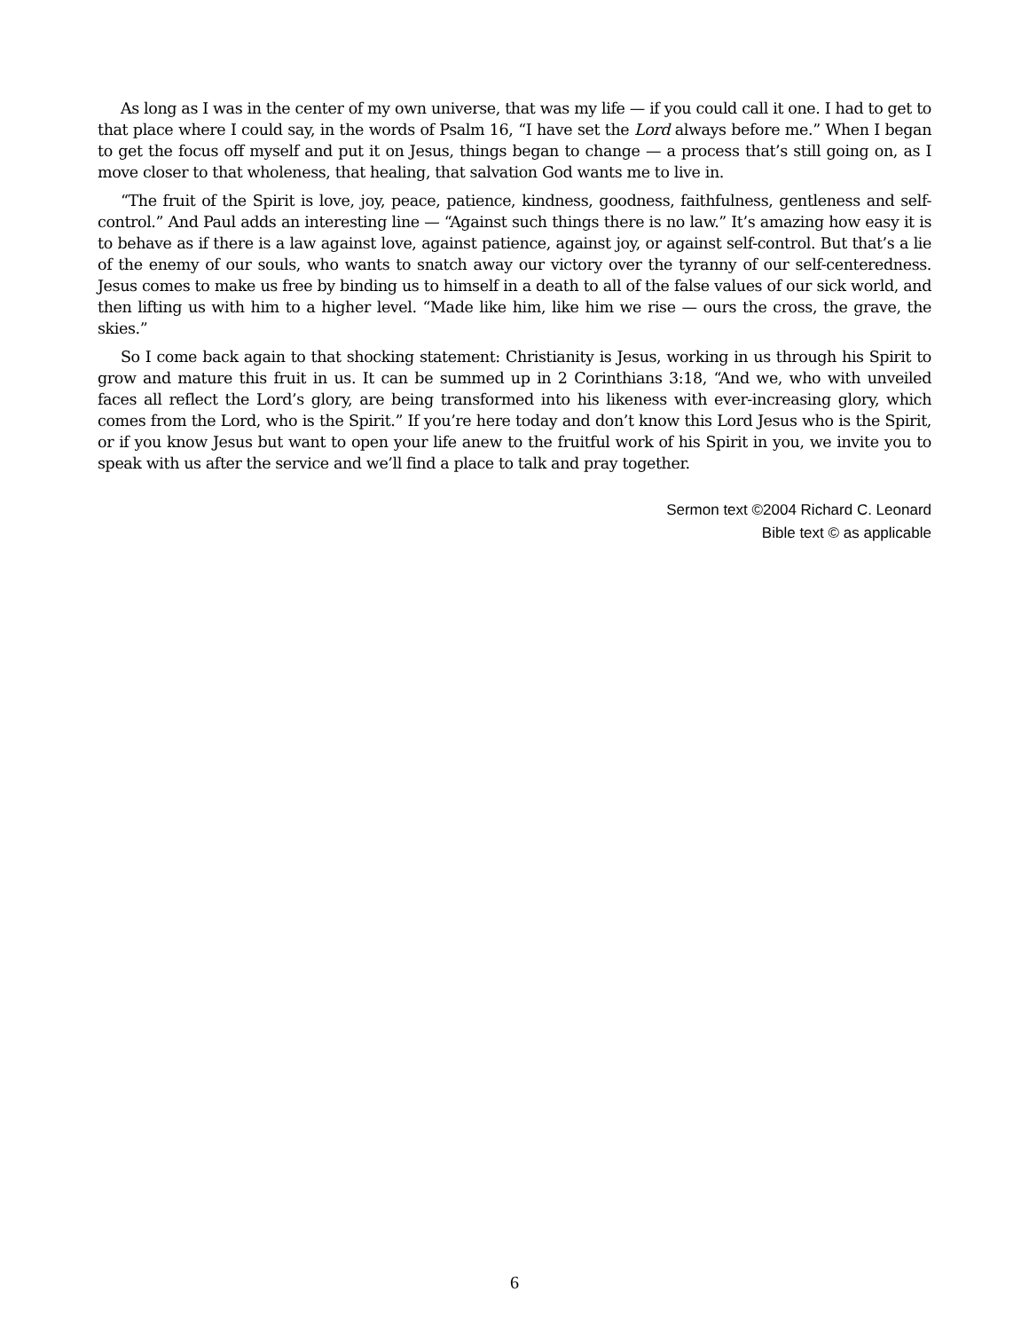As long as I was in the center of my own universe, that was my life — if you could call it one. I had to get to that place where I could say, in the words of Psalm 16, “I have set the Lord always before me.” When I began to get the focus off myself and put it on Jesus, things began to change — a process that’s still going on, as I move closer to that wholeness, that healing, that salvation God wants me to live in.
“The fruit of the Spirit is love, joy, peace, patience, kindness, goodness, faithfulness, gentleness and self-control.” And Paul adds an interesting line — “Against such things there is no law.” It’s amazing how easy it is to behave as if there is a law against love, against patience, against joy, or against self-control. But that’s a lie of the enemy of our souls, who wants to snatch away our victory over the tyranny of our self-centeredness. Jesus comes to make us free by binding us to himself in a death to all of the false values of our sick world, and then lifting us with him to a higher level. “Made like him, like him we rise — ours the cross, the grave, the skies.”
So I come back again to that shocking statement: Christianity is Jesus, working in us through his Spirit to grow and mature this fruit in us. It can be summed up in 2 Corinthians 3:18, “And we, who with unveiled faces all reflect the Lord’s glory, are being transformed into his likeness with ever-increasing glory, which comes from the Lord, who is the Spirit.” If you’re here today and don’t know this Lord Jesus who is the Spirit, or if you know Jesus but want to open your life anew to the fruitful work of his Spirit in you, we invite you to speak with us after the service and we’ll find a place to talk and pray together.
Sermon text ©2004 Richard C. Leonard
Bible text © as applicable
6